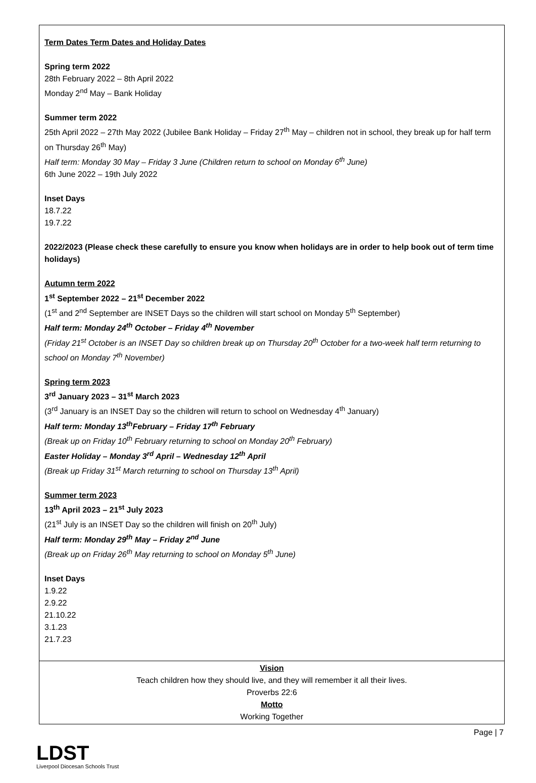Term Dates Term Dates and Holiday Dates
Spring term 2022
28th February 2022 – 8th April 2022
Monday 2<sup>nd</sup> May – Bank Holiday
Summer term 2022
25th April 2022 – 27th May 2022 (Jubilee Bank Holiday – Friday 27<sup>th</sup> May – children not in school, they break up for half term on Thursday 26<sup>th</sup> May)
Half term: Monday 30 May – Friday 3 June (Children return to school on Monday 6<sup>th</sup> June)
6th June 2022 – 19th July 2022
Inset Days
18.7.22
19.7.22
2022/2023 (Please check these carefully to ensure you know when holidays are in order to help book out of term time holidays)
Autumn term 2022
1<sup>st</sup> September 2022 – 21<sup>st</sup> December 2022
(1<sup>st</sup> and 2<sup>nd</sup> September are INSET Days so the children will start school on Monday 5<sup>th</sup> September)
Half term: Monday 24<sup>th</sup> October – Friday 4<sup>th</sup> November
(Friday 21<sup>st</sup> October is an INSET Day so children break up on Thursday 20<sup>th</sup> October for a two-week half term returning to school on Monday 7<sup>th</sup> November)
Spring term 2023
3<sup>rd</sup> January 2023 – 31<sup>st</sup> March 2023
(3<sup>rd</sup> January is an INSET Day so the children will return to school on Wednesday 4<sup>th</sup> January)
Half term: Monday 13<sup>th</sup>February – Friday 17<sup>th</sup> February
(Break up on Friday 10<sup>th</sup> February returning to school on Monday 20<sup>th</sup> February)
Easter Holiday – Monday 3<sup>rd</sup> April – Wednesday 12<sup>th</sup> April
(Break up Friday 31<sup>st</sup> March returning to school on Thursday 13<sup>th</sup> April)
Summer term 2023
13<sup>th</sup> April 2023 – 21<sup>st</sup> July 2023
(21<sup>st</sup> July is an INSET Day so the children will finish on 20<sup>th</sup> July)
Half term: Monday 29<sup>th</sup> May – Friday 2<sup>nd</sup> June
(Break up on Friday 26<sup>th</sup> May returning to school on Monday 5<sup>th</sup> June)
Inset Days
1.9.22
2.9.22
21.10.22
3.1.23
21.7.23
Vision
Teach children how they should live, and they will remember it all their lives.
Proverbs 22:6
Motto
Working Together
Page | 7
LDST
Liverpool Diocesan Schools Trust